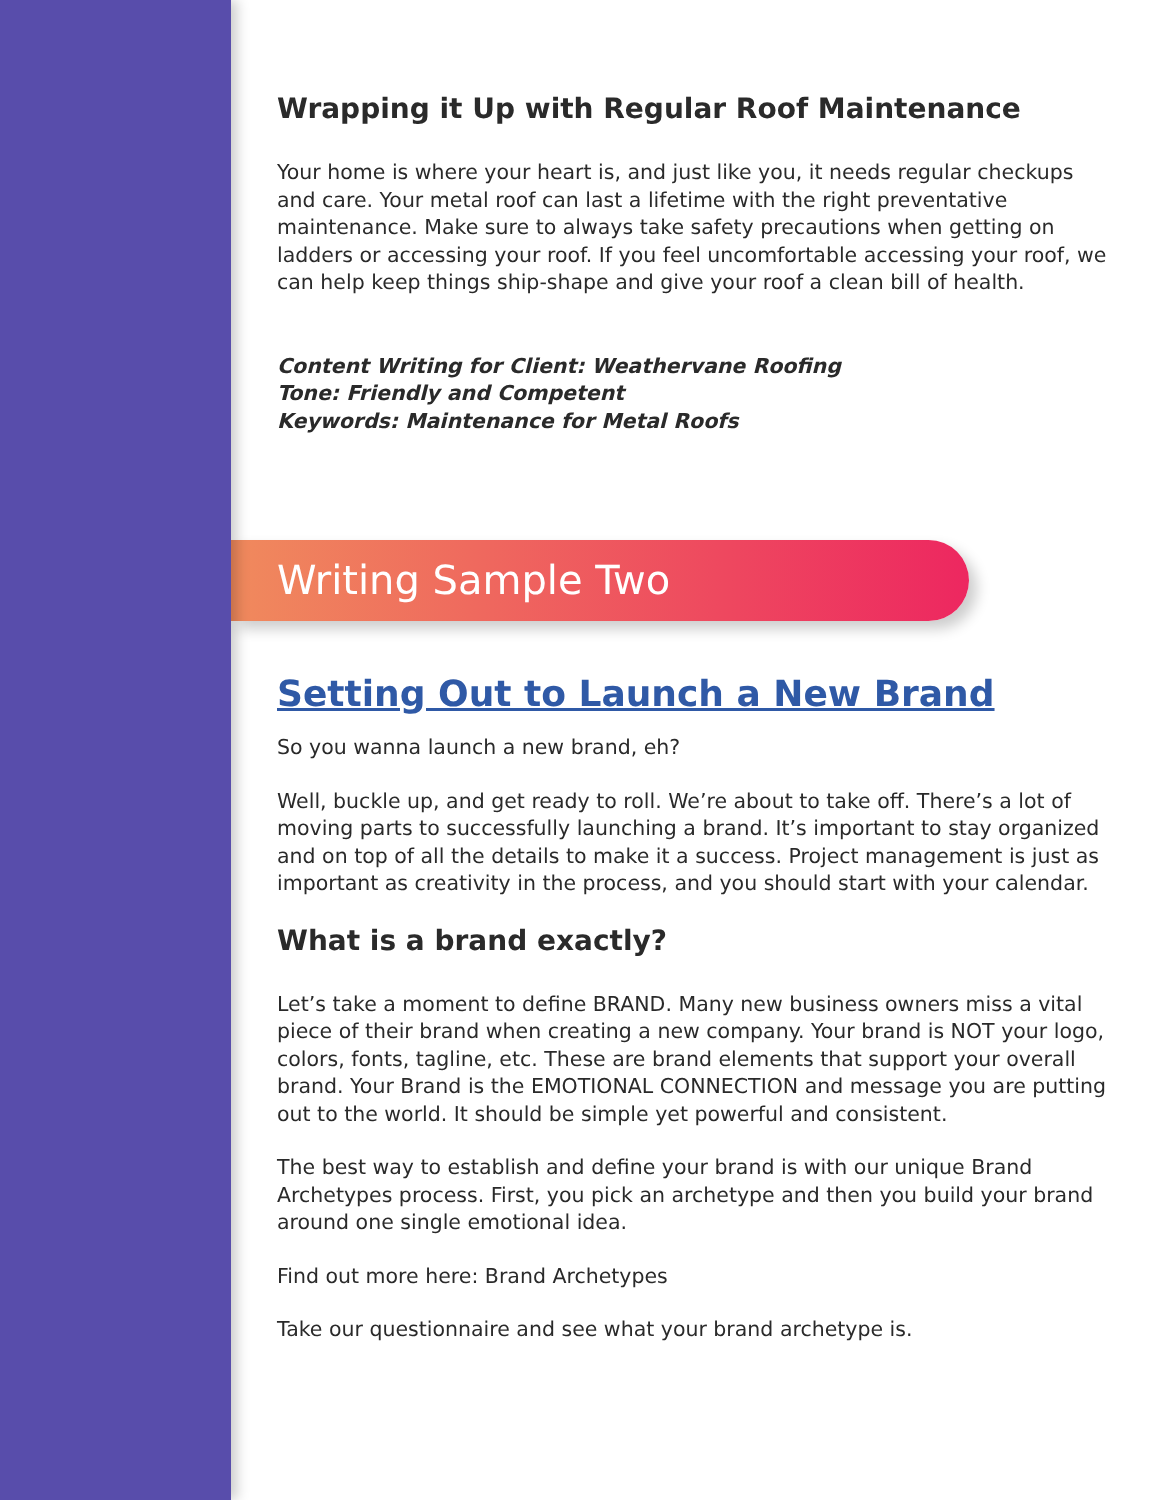Wrapping it Up with Regular Roof Maintenance
Your home is where your heart is, and just like you, it needs regular checkups and care. Your metal roof can last a lifetime with the right preventative maintenance. Make sure to always take safety precautions when getting on ladders or accessing your roof. If you feel uncomfortable accessing your roof, we can help keep things ship-shape and give your roof a clean bill of health.
Content Writing for Client: Weathervane Roofing
Tone: Friendly and Competent
Keywords: Maintenance for Metal Roofs
Writing Sample Two
Setting Out to Launch a New Brand
So you wanna launch a new brand, eh?
Well, buckle up, and get ready to roll. We’re about to take off. There’s a lot of moving parts to successfully launching a brand. It’s important to stay organized and on top of all the details to make it a success. Project management is just as important as creativity in the process, and you should start with your calendar.
What is a brand exactly?
Let’s take a moment to define BRAND. Many new business owners miss a vital piece of their brand when creating a new company. Your brand is NOT your logo, colors, fonts, tagline, etc. These are brand elements that support your overall brand. Your Brand is the EMOTIONAL CONNECTION and message you are putting out to the world. It should be simple yet powerful and consistent.
The best way to establish and define your brand is with our unique Brand Archetypes process. First, you pick an archetype and then you build your brand around one single emotional idea.
Find out more here: Brand Archetypes
Take our questionnaire and see what your brand archetype is.